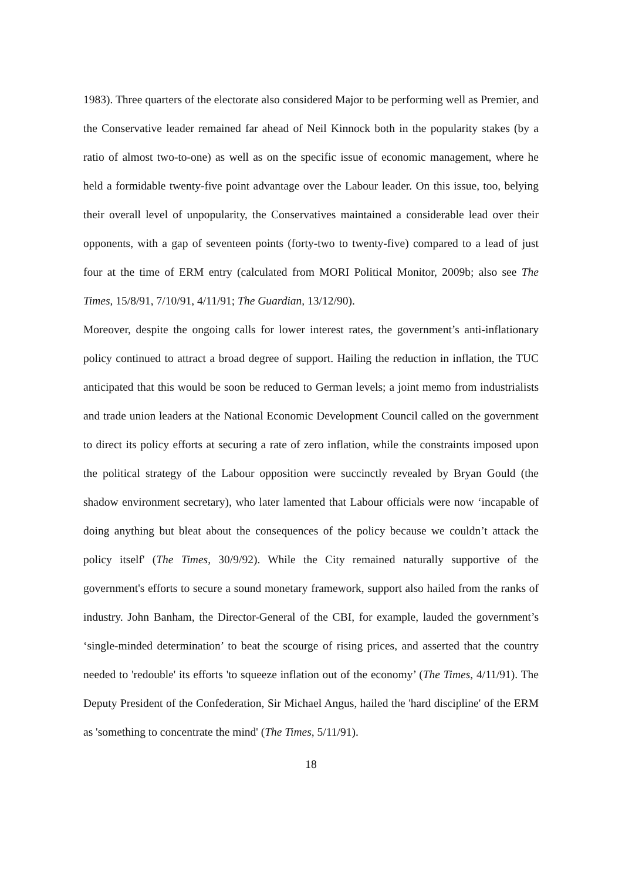1983). Three quarters of the electorate also considered Major to be performing well as Premier, and the Conservative leader remained far ahead of Neil Kinnock both in the popularity stakes (by a ratio of almost two-to-one) as well as on the specific issue of economic management, where he held a formidable twenty-five point advantage over the Labour leader. On this issue, too, belying their overall level of unpopularity, the Conservatives maintained a considerable lead over their opponents, with a gap of seventeen points (forty-two to twenty-five) compared to a lead of just four at the time of ERM entry (calculated from MORI Political Monitor, 2009b; also see The Times, 15/8/91, 7/10/91, 4/11/91; The Guardian, 13/12/90).
Moreover, despite the ongoing calls for lower interest rates, the government’s anti-inflationary policy continued to attract a broad degree of support. Hailing the reduction in inflation, the TUC anticipated that this would be soon be reduced to German levels; a joint memo from industrialists and trade union leaders at the National Economic Development Council called on the government to direct its policy efforts at securing a rate of zero inflation, while the constraints imposed upon the political strategy of the Labour opposition were succinctly revealed by Bryan Gould (the shadow environment secretary), who later lamented that Labour officials were now ‘incapable of doing anything but bleat about the consequences of the policy because we couldn’t attack the policy itself' (The Times, 30/9/92). While the City remained naturally supportive of the government's efforts to secure a sound monetary framework, support also hailed from the ranks of industry. John Banham, the Director-General of the CBI, for example, lauded the government’s ‘single-minded determination’ to beat the scourge of rising prices, and asserted that the country needed to 'redouble' its efforts 'to squeeze inflation out of the economy’ (The Times, 4/11/91). The Deputy President of the Confederation, Sir Michael Angus, hailed the 'hard discipline' of the ERM as 'something to concentrate the mind' (The Times, 5/11/91).
18